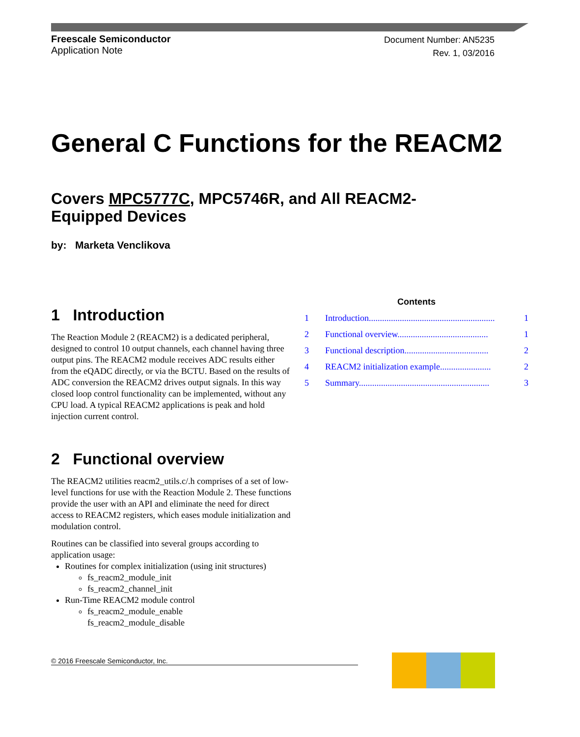Freescale Semiconductor
Application Note
Document Number: AN5235
Rev. 1, 03/2016
General C Functions for the REACM2
Covers MPC5777C, MPC5746R, and All REACM2-
Equipped Devices
by: Marketa Venclikova
Contents
1 Introduction......................................................... 1
2 Functional overview......................................... 1
3 Functional description...................................... 2
4 REACM2 initialization example....................... 2
5 Summary........................................................... 3
1 Introduction
The Reaction Module 2 (REACM2) is a dedicated peripheral, designed to control 10 output channels, each channel having three output pins. The REACM2 module receives ADC results either from the eQADC directly, or via the BCTU. Based on the results of ADC conversion the REACM2 drives output signals. In this way closed loop control functionality can be implemented, without any CPU load. A typical REACM2 applications is peak and hold injection current control.
2 Functional overview
The REACM2 utilities reacm2_utils.c/.h comprises of a set of low-level functions for use with the Reaction Module 2. These functions provide the user with an API and eliminate the need for direct access to REACM2 registers, which eases module initialization and modulation control.
Routines can be classified into several groups according to application usage:
Routines for complex initialization (using init structures)
fs_reacm2_module_init
fs_reacm2_channel_init
Run-Time REACM2 module control
fs_reacm2_module_enable
fs_reacm2_module_disable
© 2016 Freescale Semiconductor, Inc.